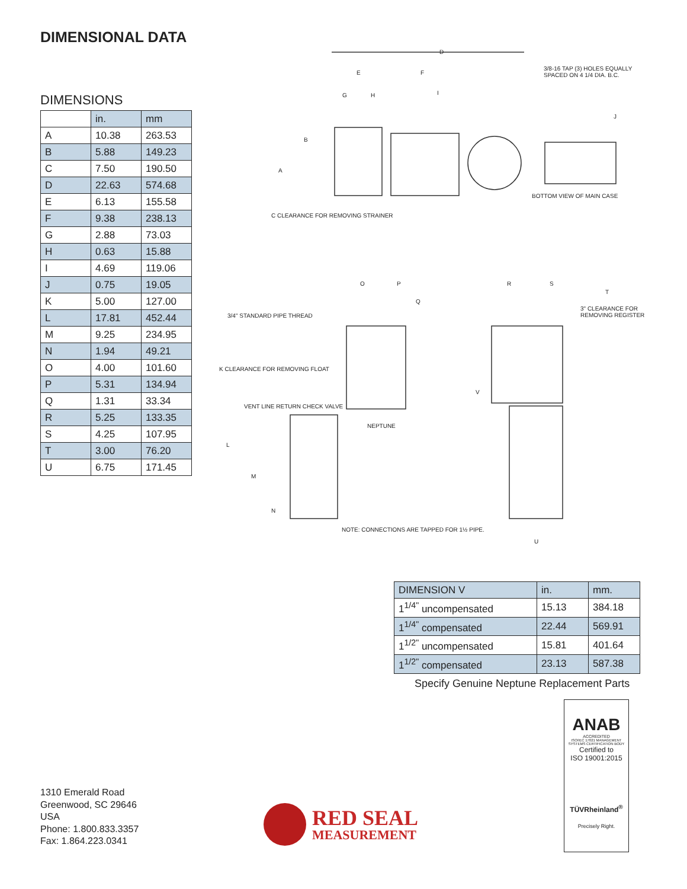DIMENSIONAL DATA
DIMENSIONS
| | in. | mm |
| --- | --- | --- |
| A | 10.38 | 263.53 |
| B | 5.88 | 149.23 |
| C | 7.50 | 190.50 |
| D | 22.63 | 574.68 |
| E | 6.13 | 155.58 |
| F | 9.38 | 238.13 |
| G | 2.88 | 73.03 |
| H | 0.63 | 15.88 |
| I | 4.69 | 119.06 |
| J | 0.75 | 19.05 |
| K | 5.00 | 127.00 |
| L | 17.81 | 452.44 |
| M | 9.25 | 234.95 |
| N | 1.94 | 49.21 |
| O | 4.00 | 101.60 |
| P | 5.31 | 134.94 |
| Q | 1.31 | 33.34 |
| R | 5.25 | 133.35 |
| S | 4.25 | 107.95 |
| T | 3.00 | 76.20 |
| U | 6.75 | 171.45 |
D
E F
G H I
3/8-16 TAP (3) HOLES EQUALLY SPACED ON 4 1/4 DIA. B.C.
J
B
A
BOTTOM VIEW OF MAIN CASE
C CLEARANCE FOR REMOVING STRAINER
O P R S
Q
T
3" CLEARANCE FOR REMOVING REGISTER
3/4" STANDARD PIPE THREAD
K CLEARANCE FOR REMOVING FLOAT
V
VENT LINE RETURN CHECK VALVE
L
M
N
NEPTUNE
NOTE: CONNECTIONS ARE TAPPED FOR 1½ PIPE.
U
| DIMENSION V | in. | mm. |
| --- | --- | --- |
| 1<sup>1/4"</sup> uncompensated | 15.13 | 384.18 |
| 1<sup>1/4"</sup> compensated | 22.44 | 569.91 |
| 1<sup>1/2"</sup> uncompensated | 15.81 | 401.64 |
| 1<sup>1/2"</sup> compensated | 23.13 | 587.38 |
Specify Genuine Neptune Replacement Parts
ANAB
ACCREDITED
ISO/IEC 17021 MANAGEMENT SYSTEMS CERTIFICATION BODY
Certified to
ISO 19001:2015
TÜVRheinland<sup>®</sup>
Precisely Right.
1310 Emerald Road
Greenwood, SC 29646
USA
Phone: 1.800.833.3357
Fax: 1.864.223.0341
RED SEAL
MEASUREMENT